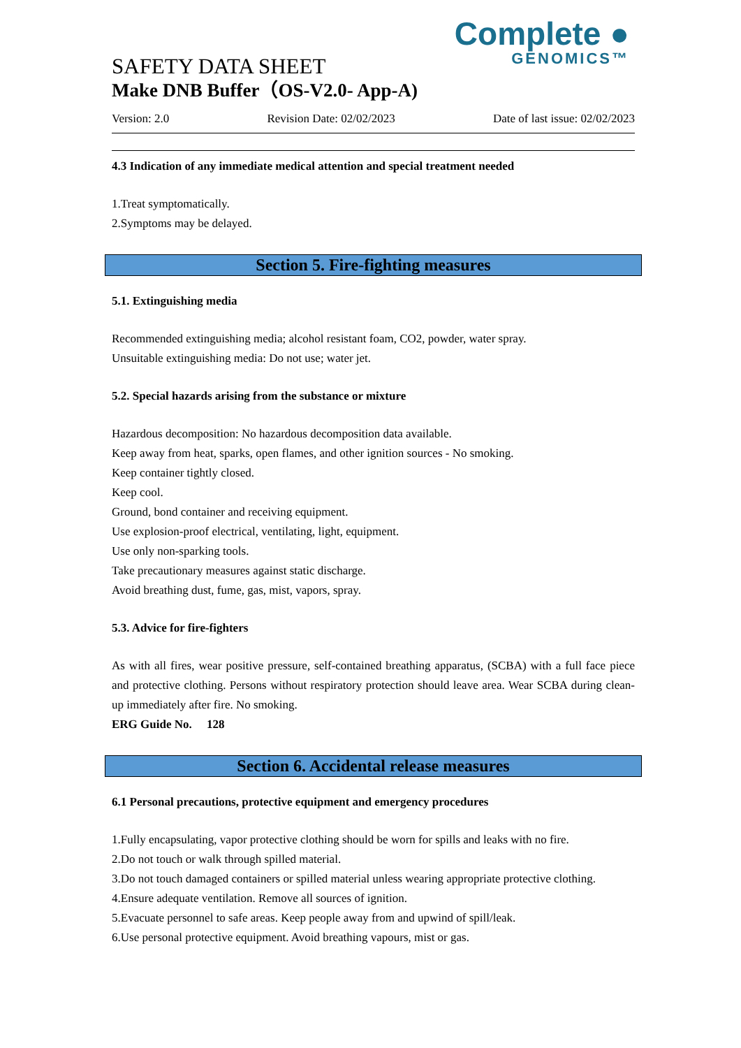Complete ●
GENOMICS™
SAFETY DATA SHEET
Make DNB Buffer（OS-V2.0- App-A)
Version: 2.0 Revision Date: 02/02/2023 Date of last issue: 02/02/2023
4.3 Indication of any immediate medical attention and special treatment needed
1.Treat symptomatically.
2.Symptoms may be delayed.
Section 5. Fire-fighting measures
5.1. Extinguishing media
Recommended extinguishing media; alcohol resistant foam, CO2, powder, water spray.
Unsuitable extinguishing media: Do not use; water jet.
5.2. Special hazards arising from the substance or mixture
Hazardous decomposition: No hazardous decomposition data available.
Keep away from heat, sparks, open flames, and other ignition sources - No smoking.
Keep container tightly closed.
Keep cool.
Ground, bond container and receiving equipment.
Use explosion-proof electrical, ventilating, light, equipment.
Use only non-sparking tools.
Take precautionary measures against static discharge.
Avoid breathing dust, fume, gas, mist, vapors, spray.
5.3. Advice for fire-fighters
As with all fires, wear positive pressure, self-contained breathing apparatus, (SCBA) with a full face piece and protective clothing. Persons without respiratory protection should leave area. Wear SCBA during clean-up immediately after fire. No smoking.
ERG Guide No. 128
Section 6. Accidental release measures
6.1 Personal precautions, protective equipment and emergency procedures
1.Fully encapsulating, vapor protective clothing should be worn for spills and leaks with no fire.
2.Do not touch or walk through spilled material.
3.Do not touch damaged containers or spilled material unless wearing appropriate protective clothing.
4.Ensure adequate ventilation. Remove all sources of ignition.
5.Evacuate personnel to safe areas. Keep people away from and upwind of spill/leak.
6.Use personal protective equipment. Avoid breathing vapours, mist or gas.